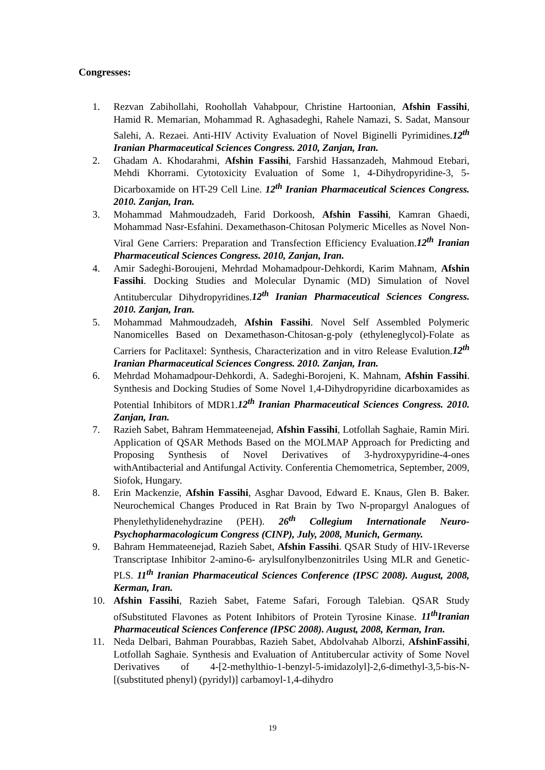Congresses:
1. Rezvan Zabihollahi, Roohollah Vahabpour, Christine Hartoonian, Afshin Fassihi, Hamid R. Memarian, Mohammad R. Aghasadeghi, Rahele Namazi, S. Sadat, Mansour Salehi, A. Rezaei. Anti-HIV Activity Evaluation of Novel Biginelli Pyrimidines.12<sup>th</sup> Iranian Pharmaceutical Sciences Congress. 2010, Zanjan, Iran.
2. Ghadam A. Khodarahmi, Afshin Fassihi, Farshid Hassanzadeh, Mahmoud Etebari, Mehdi Khorrami. Cytotoxicity Evaluation of Some 1, 4-Dihydropyridine-3, 5-Dicarboxamide on HT-29 Cell Line. 12<sup>th</sup> Iranian Pharmaceutical Sciences Congress. 2010. Zanjan, Iran.
3. Mohammad Mahmoudzadeh, Farid Dorkoosh, Afshin Fassihi, Kamran Ghaedi, Mohammad Nasr-Esfahini. Dexamethason-Chitosan Polymeric Micelles as Novel Non-Viral Gene Carriers: Preparation and Transfection Efficiency Evaluation.12<sup>th</sup> Iranian Pharmaceutical Sciences Congress. 2010, Zanjan, Iran.
4. Amir Sadeghi-Boroujeni, Mehrdad Mohamadpour-Dehkordi, Karim Mahnam, Afshin Fassihi. Docking Studies and Molecular Dynamic (MD) Simulation of Novel Antitubercular Dihydropyridines.12<sup>th</sup> Iranian Pharmaceutical Sciences Congress. 2010. Zanjan, Iran.
5. Mohammad Mahmoudzadeh, Afshin Fassihi. Novel Self Assembled Polymeric Nanomicelles Based on Dexamethason-Chitosan-g-poly (ethyleneglycol)-Folate as Carriers for Paclitaxel: Synthesis, Characterization and in vitro Release Evalution.12<sup>th</sup> Iranian Pharmaceutical Sciences Congress. 2010. Zanjan, Iran.
6. Mehrdad Mohamadpour-Dehkordi, A. Sadeghi-Borojeni, K. Mahnam, Afshin Fassihi. Synthesis and Docking Studies of Some Novel 1,4-Dihydropyridine dicarboxamides as Potential Inhibitors of MDR1.12<sup>th</sup> Iranian Pharmaceutical Sciences Congress. 2010. Zanjan, Iran.
7. Razieh Sabet, Bahram Hemmateenejad, Afshin Fassihi, Lotfollah Saghaie, Ramin Miri. Application of QSAR Methods Based on the MOLMAP Approach for Predicting and Proposing Synthesis of Novel Derivatives of 3-hydroxypyridine-4-ones withAntibacterial and Antifungal Activity. Conferentia Chemometrica, September, 2009, Siofok, Hungary.
8. Erin Mackenzie, Afshin Fassihi, Asghar Davood, Edward E. Knaus, Glen B. Baker. Neurochemical Changes Produced in Rat Brain by Two N-propargyl Analogues of Phenylethylidenehydrazine (PEH). 26<sup>th</sup> Collegium Internationale Neuro-Psychopharmacologicum Congress (CINP), July, 2008, Munich, Germany.
9. Bahram Hemmateenejad, Razieh Sabet, Afshin Fassihi. QSAR Study of HIV-1Reverse Transcriptase Inhibitor 2-amino-6- arylsulfonylbenzonitriles Using MLR and Genetic-PLS. 11<sup>th</sup> Iranian Pharmaceutical Sciences Conference (IPSC 2008). August, 2008, Kerman, Iran.
10. Afshin Fassihi, Razieh Sabet, Fateme Safari, Forough Talebian. QSAR Study ofSubstituted Flavones as Potent Inhibitors of Protein Tyrosine Kinase. 11<sup>th</sup>Iranian Pharmaceutical Sciences Conference (IPSC 2008). August, 2008, Kerman, Iran.
11. Neda Delbari, Bahman Pourabbas, Razieh Sabet, Abdolvahab Alborzi, AfshinFassihi, Lotfollah Saghaie. Synthesis and Evaluation of Antitubercular activity of Some Novel Derivatives of 4-[2-methylthio-1-benzyl-5-imidazolyl]-2,6-dimethyl-3,5-bis-N-[(substituted phenyl) (pyridyl)] carbamoyl-1,4-dihydro
19